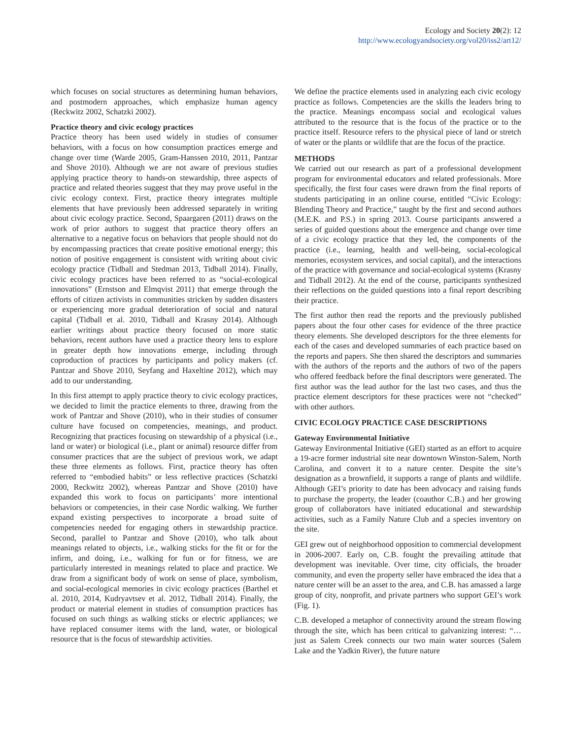Ecology and Society 20(2): 12
http://www.ecologyandsociety.org/vol20/iss2/art12/
which focuses on social structures as determining human behaviors, and postmodern approaches, which emphasize human agency (Reckwitz 2002, Schatzki 2002).
Practice theory and civic ecology practices
Practice theory has been used widely in studies of consumer behaviors, with a focus on how consumption practices emerge and change over time (Warde 2005, Gram-Hanssen 2010, 2011, Pantzar and Shove 2010). Although we are not aware of previous studies applying practice theory to hands-on stewardship, three aspects of practice and related theories suggest that they may prove useful in the civic ecology context. First, practice theory integrates multiple elements that have previously been addressed separately in writing about civic ecology practice. Second, Spaargaren (2011) draws on the work of prior authors to suggest that practice theory offers an alternative to a negative focus on behaviors that people should not do by encompassing practices that create positive emotional energy; this notion of positive engagement is consistent with writing about civic ecology practice (Tidball and Stedman 2013, Tidball 2014). Finally, civic ecology practices have been referred to as “social-ecological innovations” (Ernstson and Elmqvist 2011) that emerge through the efforts of citizen activists in communities stricken by sudden disasters or experiencing more gradual deterioration of social and natural capital (Tidball et al. 2010, Tidball and Krasny 2014). Although earlier writings about practice theory focused on more static behaviors, recent authors have used a practice theory lens to explore in greater depth how innovations emerge, including through coproduction of practices by participants and policy makers (cf. Pantzar and Shove 2010, Seyfang and Haxeltine 2012), which may add to our understanding.
In this first attempt to apply practice theory to civic ecology practices, we decided to limit the practice elements to three, drawing from the work of Pantzar and Shove (2010), who in their studies of consumer culture have focused on competencies, meanings, and product. Recognizing that practices focusing on stewardship of a physical (i.e., land or water) or biological (i.e., plant or animal) resource differ from consumer practices that are the subject of previous work, we adapt these three elements as follows. First, practice theory has often referred to “embodied habits” or less reflective practices (Schatzki 2000, Reckwitz 2002), whereas Pantzar and Shove (2010) have expanded this work to focus on participants’ more intentional behaviors or competencies, in their case Nordic walking. We further expand existing perspectives to incorporate a broad suite of competencies needed for engaging others in stewardship practice. Second, parallel to Pantzar and Shove (2010), who talk about meanings related to objects, i.e., walking sticks for the fit or for the infirm, and doing, i.e., walking for fun or for fitness, we are particularly interested in meanings related to place and practice. We draw from a significant body of work on sense of place, symbolism, and social-ecological memories in civic ecology practices (Barthel et al. 2010, 2014, Kudryavtsev et al. 2012, Tidball 2014). Finally, the product or material element in studies of consumption practices has focused on such things as walking sticks or electric appliances; we have replaced consumer items with the land, water, or biological resource that is the focus of stewardship activities.
We define the practice elements used in analyzing each civic ecology practice as follows. Competencies are the skills the leaders bring to the practice. Meanings encompass social and ecological values attributed to the resource that is the focus of the practice or to the practice itself. Resource refers to the physical piece of land or stretch of water or the plants or wildlife that are the focus of the practice.
METHODS
We carried out our research as part of a professional development program for environmental educators and related professionals. More specifically, the first four cases were drawn from the final reports of students participating in an online course, entitled “Civic Ecology: Blending Theory and Practice,” taught by the first and second authors (M.E.K. and P.S.) in spring 2013. Course participants answered a series of guided questions about the emergence and change over time of a civic ecology practice that they led, the components of the practice (i.e., learning, health and well-being, social-ecological memories, ecosystem services, and social capital), and the interactions of the practice with governance and social-ecological systems (Krasny and Tidball 2012). At the end of the course, participants synthesized their reflections on the guided questions into a final report describing their practice.
The first author then read the reports and the previously published papers about the four other cases for evidence of the three practice theory elements. She developed descriptors for the three elements for each of the cases and developed summaries of each practice based on the reports and papers. She then shared the descriptors and summaries with the authors of the reports and the authors of two of the papers who offered feedback before the final descriptors were generated. The first author was the lead author for the last two cases, and thus the practice element descriptors for these practices were not “checked” with other authors.
CIVIC ECOLOGY PRACTICE CASE DESCRIPTIONS
Gateway Environmental Initiative
Gateway Environmental Initiative (GEI) started as an effort to acquire a 19-acre former industrial site near downtown Winston-Salem, North Carolina, and convert it to a nature center. Despite the site’s designation as a brownfield, it supports a range of plants and wildlife. Although GEI’s priority to date has been advocacy and raising funds to purchase the property, the leader (coauthor C.B.) and her growing group of collaborators have initiated educational and stewardship activities, such as a Family Nature Club and a species inventory on the site.
GEI grew out of neighborhood opposition to commercial development in 2006-2007. Early on, C.B. fought the prevailing attitude that development was inevitable. Over time, city officials, the broader community, and even the property seller have embraced the idea that a nature center will be an asset to the area, and C.B. has amassed a large group of city, nonprofit, and private partners who support GEI’s work (Fig. 1).
C.B. developed a metaphor of connectivity around the stream flowing through the site, which has been critical to galvanizing interest: “… just as Salem Creek connects our two main water sources (Salem Lake and the Yadkin River), the future nature